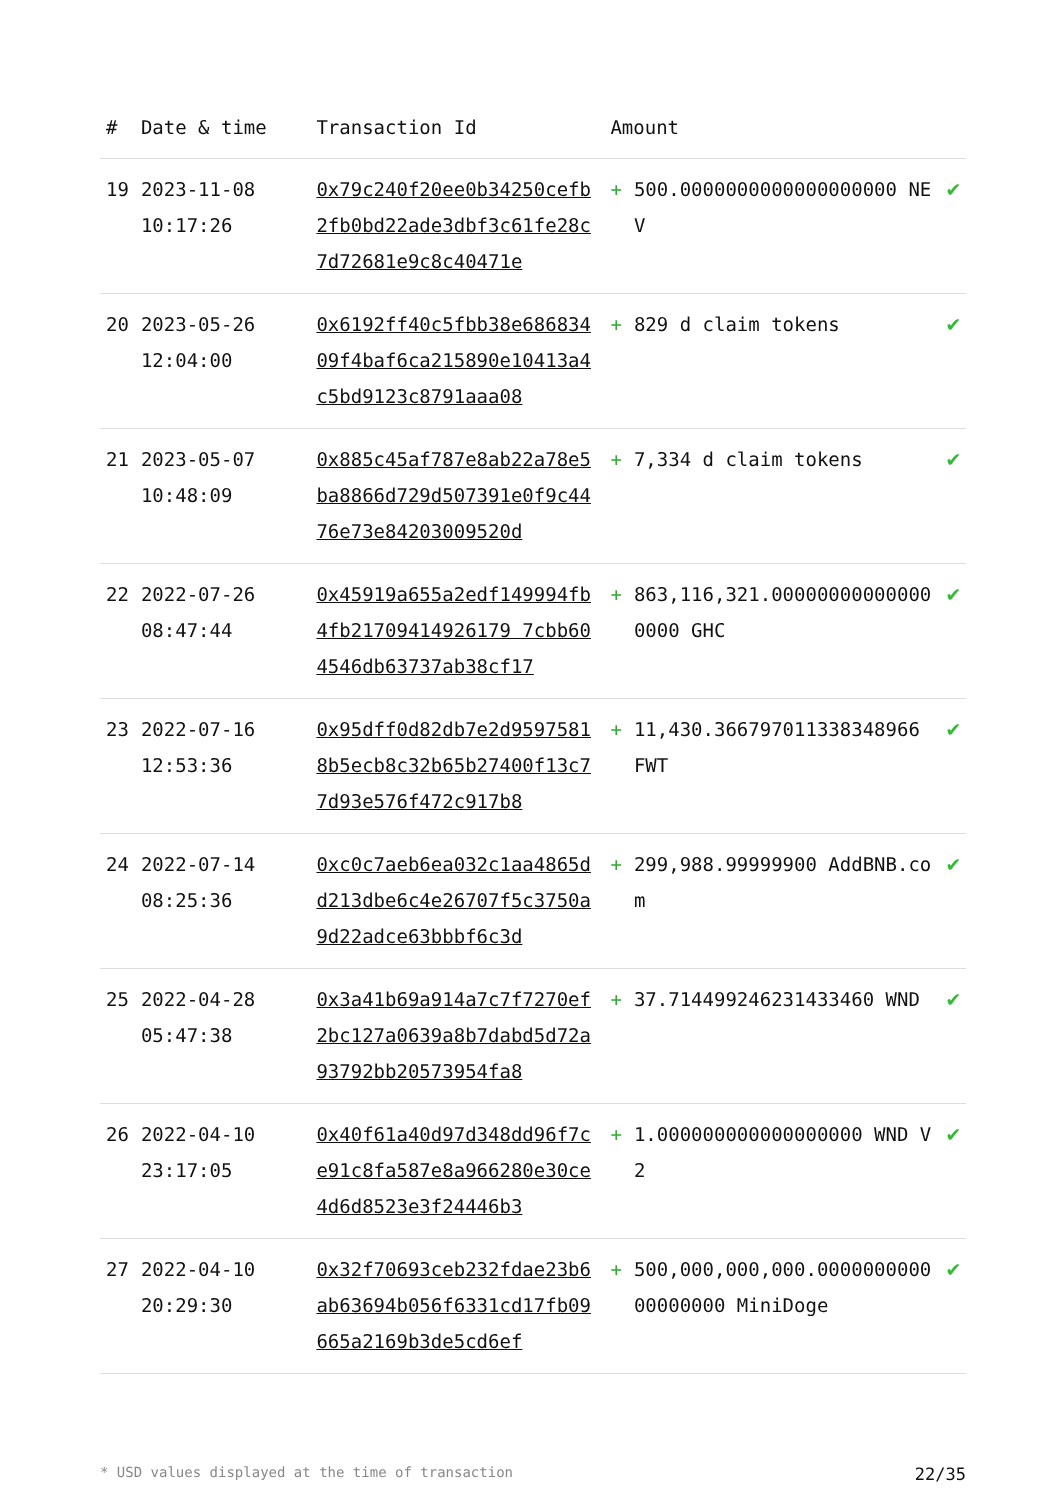| # | Date & time | Transaction Id | Amount | | |
| --- | --- | --- | --- | --- | --- |
| 19 | 2023-11-08 10:17:26 | 0x79c240f20ee0b34250cefb2fb0bd22ade3dbf3c61fe28c7d72681e9c8c40471e | + | 500.0000000000000000000 NEV | ✔ |
| 20 | 2023-05-26 12:04:00 | 0x6192ff40c5fbb38e68683409f4baf6ca215890e10413a4c5bd9123c8791aaa08 | + | 829 d claim tokens | ✔ |
| 21 | 2023-05-07 10:48:09 | 0x885c45af787e8ab22a78e5ba8866d729d507391e0f9c4476e73e84203009520d | + | 7,334 d claim tokens | ✔ |
| 22 | 2022-07-26 08:47:44 | 0x45919a655a2edf149994fb4fb21709414926179 7cbb604546db63737ab38cf17 | + | 863,116,321.000000000000000000 GHC | ✔ |
| 23 | 2022-07-16 12:53:36 | 0x95dff0d82db7e2d95975818b5ecb8c32b65b27400f13c77d93e576f472c917b8 | + | 11,430.366797011338348966 FWT | ✔ |
| 24 | 2022-07-14 08:25:36 | 0xc0c7aeb6ea032c1aa4865dd213dbe6c4e26707f5c3750a9d22adce63bbbf6c3d | + | 299,988.99999900 AddBNB.com | ✔ |
| 25 | 2022-04-28 05:47:38 | 0x3a41b69a914a7c7f7270ef2bc127a0639a8b7dabd5d72a93792bb20573954fa8 | + | 37.714499246231433460 WND | ✔ |
| 26 | 2022-04-10 23:17:05 | 0x40f61a40d97d348dd96f7ce91c8fa587e8a966280e30ce4d6d8523e3f24446b3 | + | 1.000000000000000000 WND V2 | ✔ |
| 27 | 2022-04-10 20:29:30 | 0x32f70693ceb232fdae23b6ab63694b056f6331cd17fb09665a2169b3de5cd6ef | + | 500,000,000,000.000000000000000000 MiniDoge | ✔ |
* USD values displayed at the time of transaction 22/35